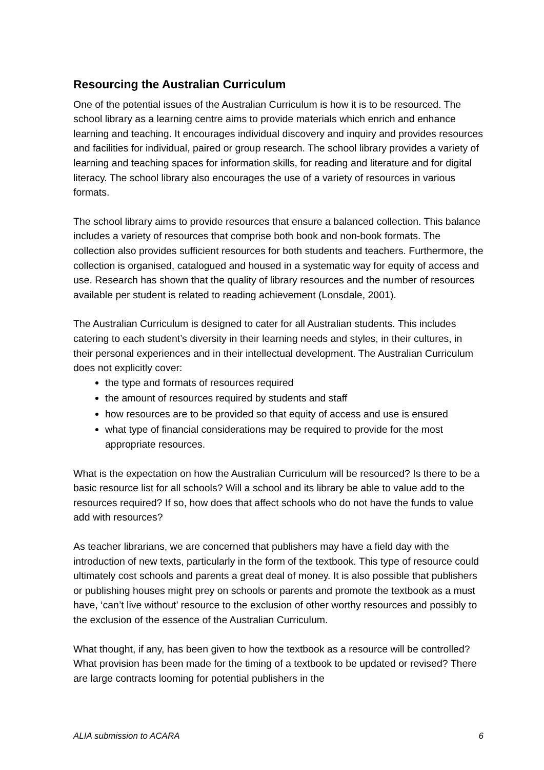Resourcing the Australian Curriculum
One of the potential issues of the Australian Curriculum is how it is to be resourced. The school library as a learning centre aims to provide materials which enrich and enhance learning and teaching. It encourages individual discovery and inquiry and provides resources and facilities for individual, paired or group research. The school library provides a variety of learning and teaching spaces for information skills, for reading and literature and for digital literacy. The school library also encourages the use of a variety of resources in various formats.
The school library aims to provide resources that ensure a balanced collection. This balance includes a variety of resources that comprise both book and non-book formats. The collection also provides sufficient resources for both students and teachers. Furthermore, the collection is organised, catalogued and housed in a systematic way for equity of access and use. Research has shown that the quality of library resources and the number of resources available per student is related to reading achievement (Lonsdale, 2001).
The Australian Curriculum is designed to cater for all Australian students. This includes catering to each student’s diversity in their learning needs and styles, in their cultures, in their personal experiences and in their intellectual development. The Australian Curriculum does not explicitly cover:
the type and formats of resources required
the amount of resources required by students and staff
how resources are to be provided so that equity of access and use is ensured
what type of financial considerations may be required to provide for the most appropriate resources.
What is the expectation on how the Australian Curriculum will be resourced? Is there to be a basic resource list for all schools? Will a school and its library be able to value add to the resources required? If so, how does that affect schools who do not have the funds to value add with resources?
As teacher librarians, we are concerned that publishers may have a field day with the introduction of new texts, particularly in the form of the textbook. This type of resource could ultimately cost schools and parents a great deal of money. It is also possible that publishers or publishing houses might prey on schools or parents and promote the textbook as a must have, ‘can’t live without’ resource to the exclusion of other worthy resources and possibly to the exclusion of the essence of the Australian Curriculum.
What thought, if any, has been given to how the textbook as a resource will be controlled? What provision has been made for the timing of a textbook to be updated or revised? There are large contracts looming for potential publishers in the
ALIA submission to ACARA 6